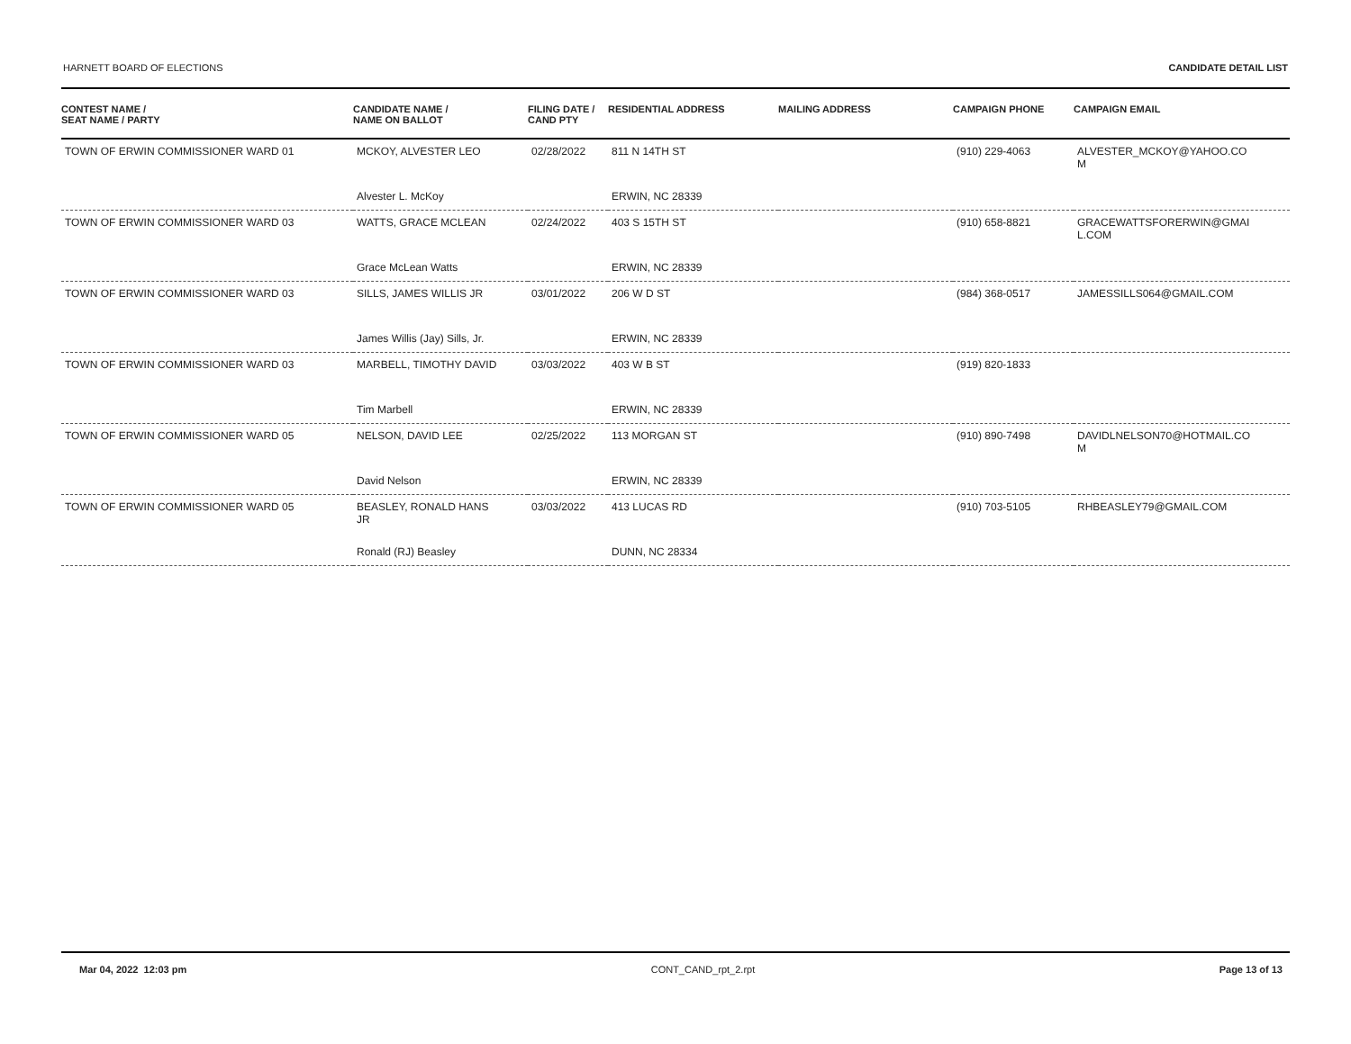HARNETT BOARD OF ELECTIONS CANDIDATE DETAIL LIST
| CONTEST NAME / SEAT NAME / PARTY | CANDIDATE NAME / NAME ON BALLOT | FILING DATE / CAND PTY | RESIDENTIAL ADDRESS | MAILING ADDRESS | CAMPAIGN PHONE | CAMPAIGN EMAIL |
| --- | --- | --- | --- | --- | --- | --- |
| TOWN OF ERWIN COMMISSIONER WARD 01 | MCKOY, ALVESTER LEO | 02/28/2022 | 811 N 14TH ST | | (910) 229-4063 | ALVESTER_MCKOY@YAHOO.CO M |
| | Alvester L. McKoy | | ERWIN, NC 28339 | | | |
| TOWN OF ERWIN COMMISSIONER WARD 03 | WATTS, GRACE MCLEAN | 02/24/2022 | 403 S 15TH ST | | (910) 658-8821 | GRACEWATTSFORERWIN@GMAI L.COM |
| | Grace McLean Watts | | ERWIN, NC 28339 | | | |
| TOWN OF ERWIN COMMISSIONER WARD 03 | SILLS, JAMES WILLIS JR | 03/01/2022 | 206 W D ST | | (984) 368-0517 | JAMESSILLS064@GMAIL.COM |
| | James Willis (Jay) Sills, Jr. | | ERWIN, NC 28339 | | | |
| TOWN OF ERWIN COMMISSIONER WARD 03 | MARBELL, TIMOTHY DAVID | 03/03/2022 | 403 W B ST | | (919) 820-1833 | |
| | Tim Marbell | | ERWIN, NC 28339 | | | |
| TOWN OF ERWIN COMMISSIONER WARD 05 | NELSON, DAVID LEE | 02/25/2022 | 113 MORGAN ST | | (910) 890-7498 | DAVIDLNELSON70@HOTMAIL.CO M |
| | David Nelson | | ERWIN, NC 28339 | | | |
| TOWN OF ERWIN COMMISSIONER WARD 05 | BEASLEY, RONALD HANS JR | 03/03/2022 | 413 LUCAS RD | | (910) 703-5105 | RHBEASLEY79@GMAIL.COM |
| | Ronald (RJ) Beasley | | DUNN, NC 28334 | | | |
Mar 04, 2022 12:03 pm CONT_CAND_rpt_2.rpt Page 13 of 13